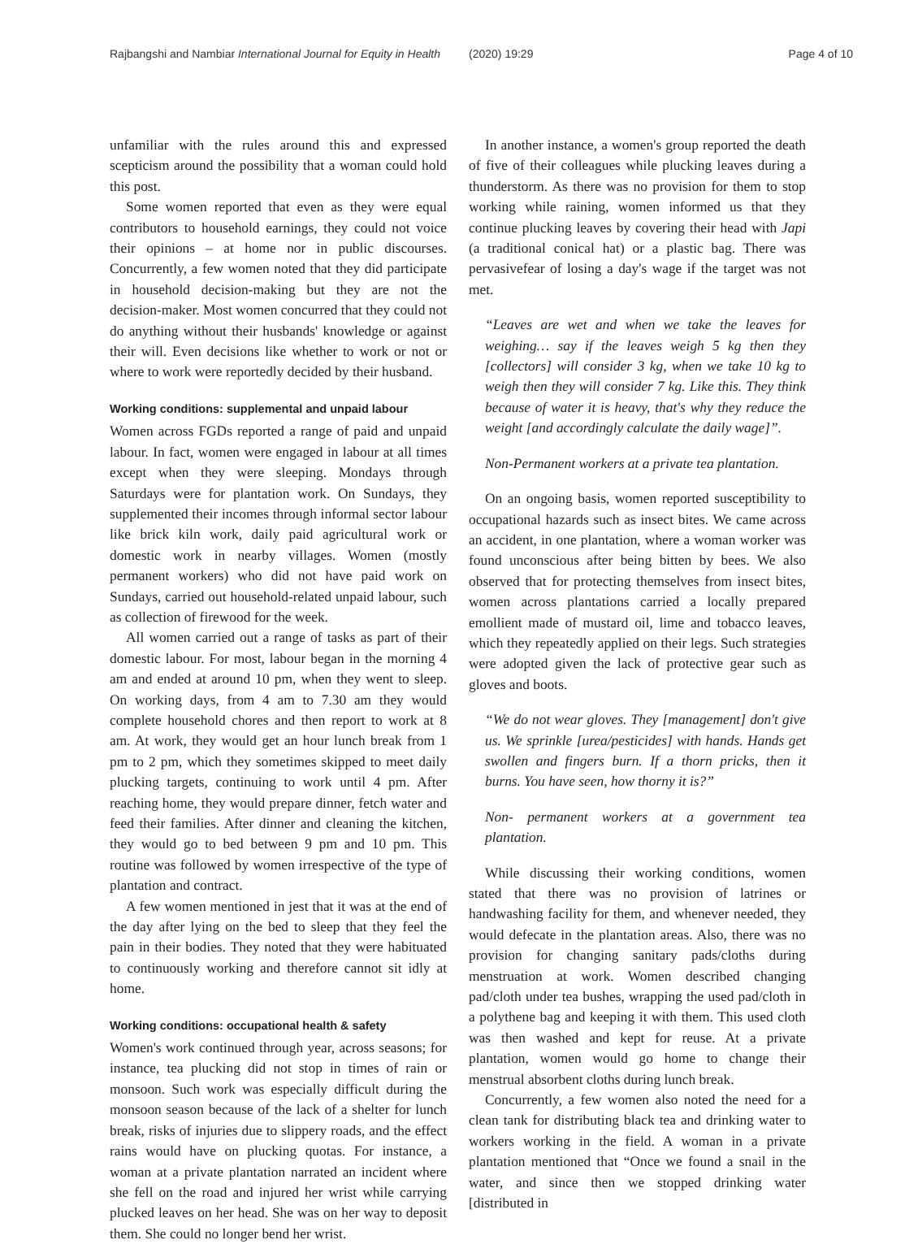Rajbangshi and Nambiar International Journal for Equity in Health (2020) 19:29 Page 4 of 10
unfamiliar with the rules around this and expressed scepticism around the possibility that a woman could hold this post.
Some women reported that even as they were equal contributors to household earnings, they could not voice their opinions – at home nor in public discourses. Concurrently, a few women noted that they did participate in household decision-making but they are not the decision-maker. Most women concurred that they could not do anything without their husbands' knowledge or against their will. Even decisions like whether to work or not or where to work were reportedly decided by their husband.
Working conditions: supplemental and unpaid labour
Women across FGDs reported a range of paid and unpaid labour. In fact, women were engaged in labour at all times except when they were sleeping. Mondays through Saturdays were for plantation work. On Sundays, they supplemented their incomes through informal sector labour like brick kiln work, daily paid agricultural work or domestic work in nearby villages. Women (mostly permanent workers) who did not have paid work on Sundays, carried out household-related unpaid labour, such as collection of firewood for the week.
All women carried out a range of tasks as part of their domestic labour. For most, labour began in the morning 4 am and ended at around 10 pm, when they went to sleep. On working days, from 4 am to 7.30 am they would complete household chores and then report to work at 8 am. At work, they would get an hour lunch break from 1 pm to 2 pm, which they sometimes skipped to meet daily plucking targets, continuing to work until 4 pm. After reaching home, they would prepare dinner, fetch water and feed their families. After dinner and cleaning the kitchen, they would go to bed between 9 pm and 10 pm. This routine was followed by women irrespective of the type of plantation and contract.
A few women mentioned in jest that it was at the end of the day after lying on the bed to sleep that they feel the pain in their bodies. They noted that they were habituated to continuously working and therefore cannot sit idly at home.
Working conditions: occupational health & safety
Women's work continued through year, across seasons; for instance, tea plucking did not stop in times of rain or monsoon. Such work was especially difficult during the monsoon season because of the lack of a shelter for lunch break, risks of injuries due to slippery roads, and the effect rains would have on plucking quotas. For instance, a woman at a private plantation narrated an incident where she fell on the road and injured her wrist while carrying plucked leaves on her head. She was on her way to deposit them. She could no longer bend her wrist.
In another instance, a women's group reported the death of five of their colleagues while plucking leaves during a thunderstorm. As there was no provision for them to stop working while raining, women informed us that they continue plucking leaves by covering their head with Japi (a traditional conical hat) or a plastic bag. There was pervasivefear of losing a day's wage if the target was not met.
“Leaves are wet and when we take the leaves for weighing… say if the leaves weigh 5 kg then they [collectors] will consider 3 kg, when we take 10 kg to weigh then they will consider 7 kg. Like this. They think because of water it is heavy, that's why they reduce the weight [and accordingly calculate the daily wage]”.
Non-Permanent workers at a private tea plantation.
On an ongoing basis, women reported susceptibility to occupational hazards such as insect bites. We came across an accident, in one plantation, where a woman worker was found unconscious after being bitten by bees. We also observed that for protecting themselves from insect bites, women across plantations carried a locally prepared emollient made of mustard oil, lime and tobacco leaves, which they repeatedly applied on their legs. Such strategies were adopted given the lack of protective gear such as gloves and boots.
“We do not wear gloves. They [management] don't give us. We sprinkle [urea/pesticides] with hands. Hands get swollen and fingers burn. If a thorn pricks, then it burns. You have seen, how thorny it is?”
Non- permanent workers at a government tea plantation.
While discussing their working conditions, women stated that there was no provision of latrines or handwashing facility for them, and whenever needed, they would defecate in the plantation areas. Also, there was no provision for changing sanitary pads/cloths during menstruation at work. Women described changing pad/cloth under tea bushes, wrapping the used pad/cloth in a polythene bag and keeping it with them. This used cloth was then washed and kept for reuse. At a private plantation, women would go home to change their menstrual absorbent cloths during lunch break.
Concurrently, a few women also noted the need for a clean tank for distributing black tea and drinking water to workers working in the field. A woman in a private plantation mentioned that “Once we found a snail in the water, and since then we stopped drinking water [distributed in